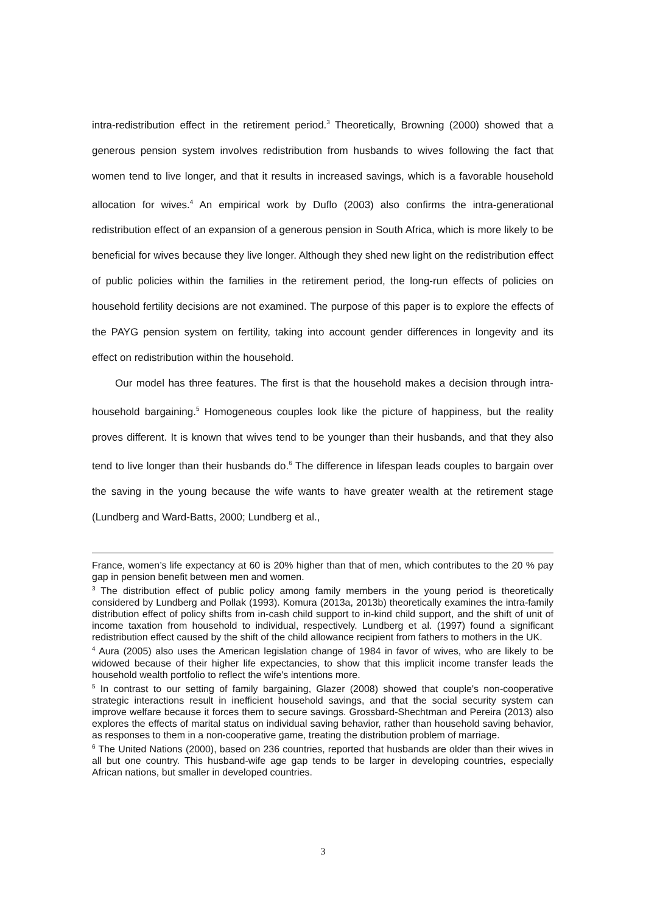intra-redistribution effect in the retirement period.<sup>3</sup> Theoretically, Browning (2000) showed that a generous pension system involves redistribution from husbands to wives following the fact that women tend to live longer, and that it results in increased savings, which is a favorable household allocation for wives.<sup>4</sup> An empirical work by Duflo (2003) also confirms the intra-generational redistribution effect of an expansion of a generous pension in South Africa, which is more likely to be beneficial for wives because they live longer. Although they shed new light on the redistribution effect of public policies within the families in the retirement period, the long-run effects of policies on household fertility decisions are not examined. The purpose of this paper is to explore the effects of the PAYG pension system on fertility, taking into account gender differences in longevity and its effect on redistribution within the household.
Our model has three features. The first is that the household makes a decision through intra-household bargaining.<sup>5</sup> Homogeneous couples look like the picture of happiness, but the reality proves different. It is known that wives tend to be younger than their husbands, and that they also tend to live longer than their husbands do.<sup>6</sup> The difference in lifespan leads couples to bargain over the saving in the young because the wife wants to have greater wealth at the retirement stage (Lundberg and Ward-Batts, 2000; Lundberg et al.,
France, women’s life expectancy at 60 is 20% higher than that of men, which contributes to the 20 % pay gap in pension benefit between men and women.
<sup>3</sup> The distribution effect of public policy among family members in the young period is theoretically considered by Lundberg and Pollak (1993). Komura (2013a, 2013b) theoretically examines the intra-family distribution effect of policy shifts from in-cash child support to in-kind child support, and the shift of unit of income taxation from household to individual, respectively. Lundberg et al. (1997) found a significant redistribution effect caused by the shift of the child allowance recipient from fathers to mothers in the UK.
<sup>4</sup> Aura (2005) also uses the American legislation change of 1984 in favor of wives, who are likely to be widowed because of their higher life expectancies, to show that this implicit income transfer leads the household wealth portfolio to reflect the wife's intentions more.
<sup>5</sup> In contrast to our setting of family bargaining, Glazer (2008) showed that couple's non-cooperative strategic interactions result in inefficient household savings, and that the social security system can improve welfare because it forces them to secure savings. Grossbard-Shechtman and Pereira (2013) also explores the effects of marital status on individual saving behavior, rather than household saving behavior, as responses to them in a non-cooperative game, treating the distribution problem of marriage.
<sup>6</sup> The United Nations (2000), based on 236 countries, reported that husbands are older than their wives in all but one country. This husband-wife age gap tends to be larger in developing countries, especially African nations, but smaller in developed countries.
3